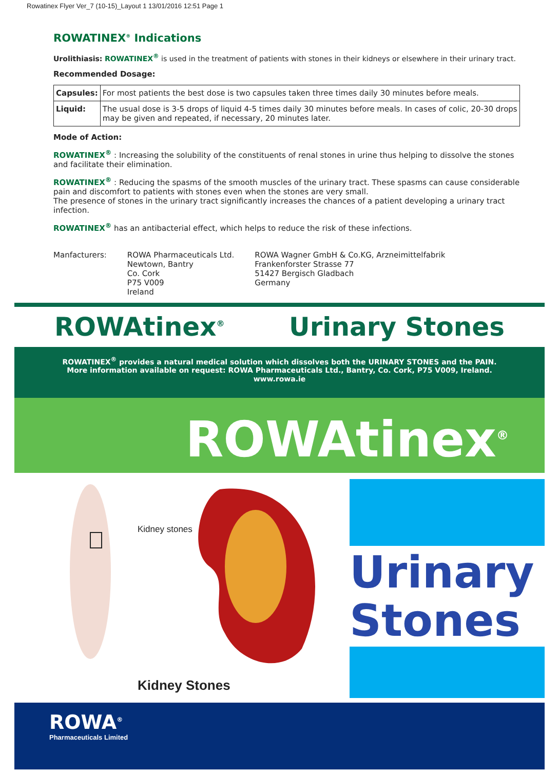Rowatinex Flyer Ver_7 (10-15)_Layout 1 13/01/2016 12:51 Page 1
ROWATINEX<sup>®</sup> Indications
Urolithiasis: ROWATINEX<sup>®</sup> is used in the treatment of patients with stones in their kidneys or elsewhere in their urinary tract.
Recommended Dosage:
| Capsules: | For most patients the best dose is two capsules taken three times daily 30 minutes before meals. |
| Liquid: | The usual dose is 3-5 drops of liquid 4-5 times daily 30 minutes before meals. In cases of colic, 20-30 drops may be given and repeated, if necessary, 20 minutes later. |
Mode of Action:
ROWATINEX<sup>®</sup> : Increasing the solubility of the constituents of renal stones in urine thus helping to dissolve the stones and facilitate their elimination.
ROWATINEX<sup>®</sup> : Reducing the spasms of the smooth muscles of the urinary tract. These spasms can cause considerable pain and discomfort to patients with stones even when the stones are very small.
The presence of stones in the urinary tract significantly increases the chances of a patient developing a urinary tract infection.
ROWATINEX<sup>®</sup> has an antibacterial effect, which helps to reduce the risk of these infections.
Manfacturers: ROWA Pharmaceuticals Ltd.
Newtown, Bantry
Co. Cork
P75 V009
Ireland
ROWA Wagner GmbH & Co.KG, Arzneimittelfabrik
Frankenforster Strasse 77
51427 Bergisch Gladbach
Germany
ROWAtinex<sup>®</sup>
Urinary Stones
ROWATINEX<sup>®</sup> provides a natural medical solution which dissolves both the URINARY STONES and the PAIN.
More information available on request: ROWA Pharmaceuticals Ltd., Bantry, Co. Cork, P75 V009, Ireland.
www.rowa.ie
ROWAtinex<sup>®</sup>
Kidney stones
Kidney Stones
Urinary
Stones
ROWA<sup>®</sup>
Pharmaceuticals Limited